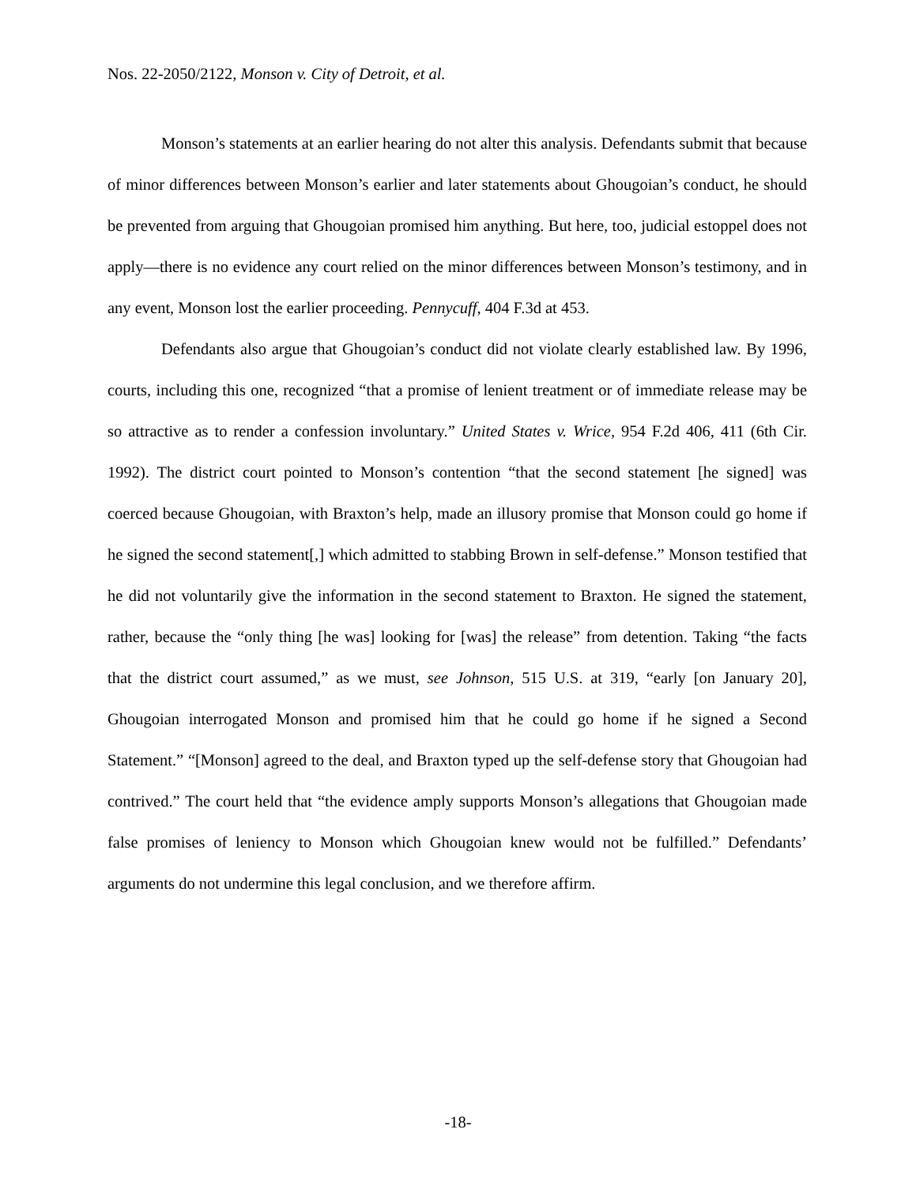Nos. 22-2050/2122, Monson v. City of Detroit, et al.
Monson’s statements at an earlier hearing do not alter this analysis. Defendants submit that because of minor differences between Monson’s earlier and later statements about Ghougoian’s conduct, he should be prevented from arguing that Ghougoian promised him anything. But here, too, judicial estoppel does not apply—there is no evidence any court relied on the minor differences between Monson’s testimony, and in any event, Monson lost the earlier proceeding. Pennycuff, 404 F.3d at 453.
Defendants also argue that Ghougoian’s conduct did not violate clearly established law. By 1996, courts, including this one, recognized “that a promise of lenient treatment or of immediate release may be so attractive as to render a confession involuntary.” United States v. Wrice, 954 F.2d 406, 411 (6th Cir. 1992). The district court pointed to Monson’s contention “that the second statement [he signed] was coerced because Ghougoian, with Braxton’s help, made an illusory promise that Monson could go home if he signed the second statement[,] which admitted to stabbing Brown in self-defense.” Monson testified that he did not voluntarily give the information in the second statement to Braxton. He signed the statement, rather, because the “only thing [he was] looking for [was] the release” from detention. Taking “the facts that the district court assumed,” as we must, see Johnson, 515 U.S. at 319, “early [on January 20], Ghougoian interrogated Monson and promised him that he could go home if he signed a Second Statement.” “[Monson] agreed to the deal, and Braxton typed up the self-defense story that Ghougoian had contrived.” The court held that “the evidence amply supports Monson’s allegations that Ghougoian made false promises of leniency to Monson which Ghougoian knew would not be fulfilled.” Defendants’ arguments do not undermine this legal conclusion, and we therefore affirm.
-18-